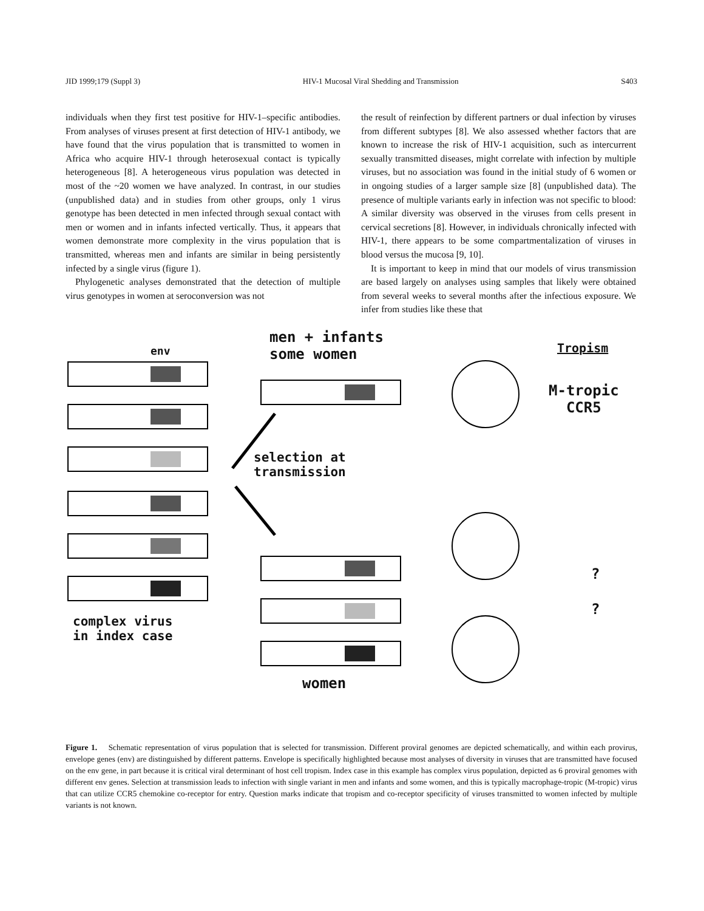JID 1999;179 (Suppl 3) HIV-1 Mucosal Viral Shedding and Transmission S403
individuals when they first test positive for HIV-1–specific antibodies. From analyses of viruses present at first detection of HIV-1 antibody, we have found that the virus population that is transmitted to women in Africa who acquire HIV-1 through heterosexual contact is typically heterogeneous [8]. A heterogeneous virus population was detected in most of the ~20 women we have analyzed. In contrast, in our studies (unpublished data) and in studies from other groups, only 1 virus genotype has been detected in men infected through sexual contact with men or women and in infants infected vertically. Thus, it appears that women demonstrate more complexity in the virus population that is transmitted, whereas men and infants are similar in being persistently infected by a single virus (figure 1).
Phylogenetic analyses demonstrated that the detection of multiple virus genotypes in women at seroconversion was not
the result of reinfection by different partners or dual infection by viruses from different subtypes [8]. We also assessed whether factors that are known to increase the risk of HIV-1 acquisition, such as intercurrent sexually transmitted diseases, might correlate with infection by multiple viruses, but no association was found in the initial study of 6 women or in ongoing studies of a larger sample size [8] (unpublished data). The presence of multiple variants early in infection was not specific to blood: A similar diversity was observed in the viruses from cells present in cervical secretions [8]. However, in individuals chronically infected with HIV-1, there appears to be some compartmentalization of viruses in blood versus the mucosa [9, 10].
It is important to keep in mind that our models of virus transmission are based largely on analyses using samples that likely were obtained from several weeks to several months after the infectious exposure. We infer from studies like these that
env
men + infants
some women
Tropism
M-tropic
CCR5
selection at
transmission
?
?
complex virus
in index case
women
Figure 1. Schematic representation of virus population that is selected for transmission. Different proviral genomes are depicted schematically, and within each provirus, envelope genes (env) are distinguished by different patterns. Envelope is specifically highlighted because most analyses of diversity in viruses that are transmitted have focused on the env gene, in part because it is critical viral determinant of host cell tropism. Index case in this example has complex virus population, depicted as 6 proviral genomes with different env genes. Selection at transmission leads to infection with single variant in men and infants and some women, and this is typically macrophage-tropic (M-tropic) virus that can utilize CCR5 chemokine co-receptor for entry. Question marks indicate that tropism and co-receptor specificity of viruses transmitted to women infected by multiple variants is not known.